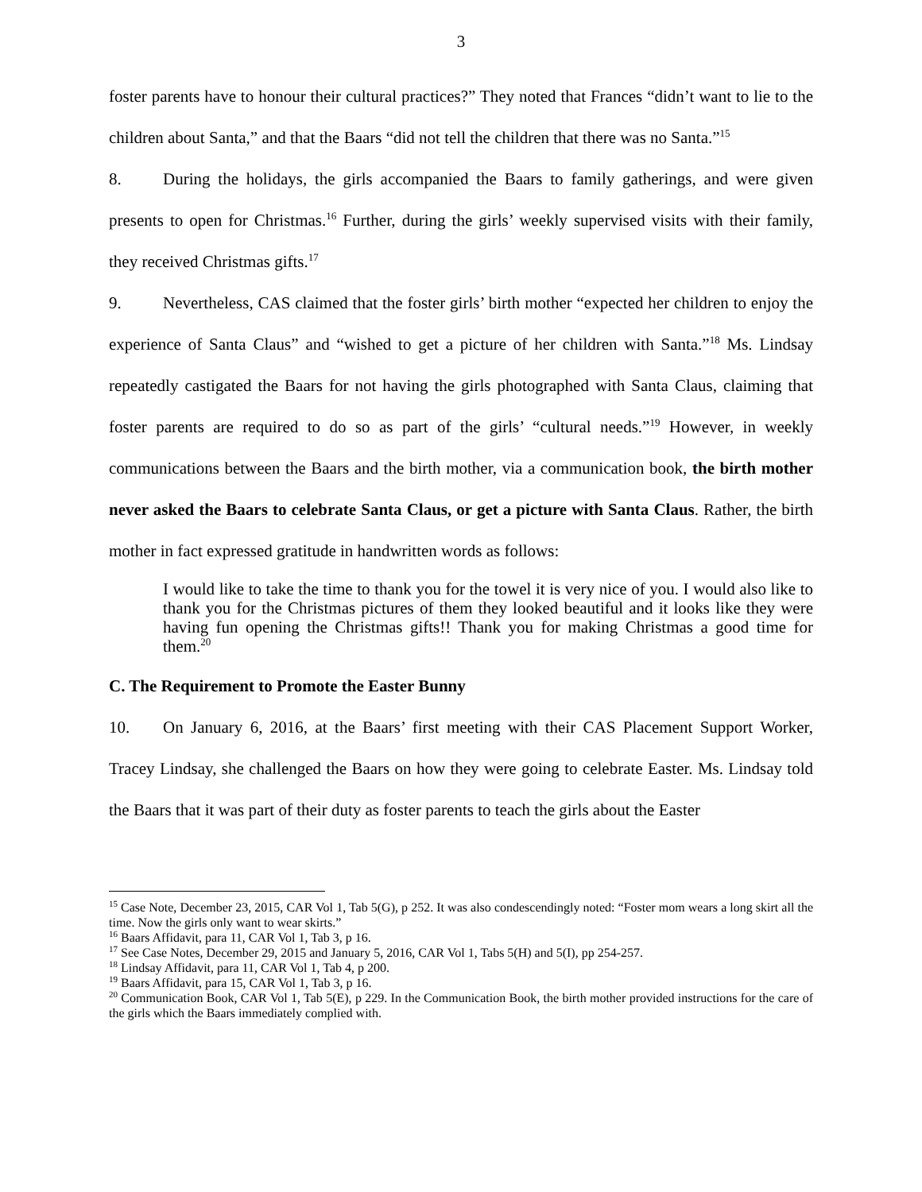3
foster parents have to honour their cultural practices?” They noted that Frances “didn’t want to lie to the children about Santa,” and that the Baars “did not tell the children that there was no Santa.”<sup>15</sup>
8. During the holidays, the girls accompanied the Baars to family gatherings, and were given presents to open for Christmas.<sup>16</sup> Further, during the girls’ weekly supervised visits with their family, they received Christmas gifts.<sup>17</sup>
9. Nevertheless, CAS claimed that the foster girls’ birth mother “expected her children to enjoy the experience of Santa Claus” and “wished to get a picture of her children with Santa.”<sup>18</sup> Ms. Lindsay repeatedly castigated the Baars for not having the girls photographed with Santa Claus, claiming that foster parents are required to do so as part of the girls’ “cultural needs.”<sup>19</sup> However, in weekly communications between the Baars and the birth mother, via a communication book, the birth mother never asked the Baars to celebrate Santa Claus, or get a picture with Santa Claus. Rather, the birth mother in fact expressed gratitude in handwritten words as follows:
I would like to take the time to thank you for the towel it is very nice of you. I would also like to thank you for the Christmas pictures of them they looked beautiful and it looks like they were having fun opening the Christmas gifts!! Thank you for making Christmas a good time for them.<sup>20</sup>
C. The Requirement to Promote the Easter Bunny
10. On January 6, 2016, at the Baars’ first meeting with their CAS Placement Support Worker, Tracey Lindsay, she challenged the Baars on how they were going to celebrate Easter. Ms. Lindsay told the Baars that it was part of their duty as foster parents to teach the girls about the Easter
<sup>15</sup> Case Note, December 23, 2015, CAR Vol 1, Tab 5(G), p 252. It was also condescendingly noted: “Foster mom wears a long skirt all the time. Now the girls only want to wear skirts.”
<sup>16</sup> Baars Affidavit, para 11, CAR Vol 1, Tab 3, p 16.
<sup>17</sup> See Case Notes, December 29, 2015 and January 5, 2016, CAR Vol 1, Tabs 5(H) and 5(I), pp 254-257.
<sup>18</sup> Lindsay Affidavit, para 11, CAR Vol 1, Tab 4, p 200.
<sup>19</sup> Baars Affidavit, para 15, CAR Vol 1, Tab 3, p 16.
<sup>20</sup> Communication Book, CAR Vol 1, Tab 5(E), p 229. In the Communication Book, the birth mother provided instructions for the care of the girls which the Baars immediately complied with.